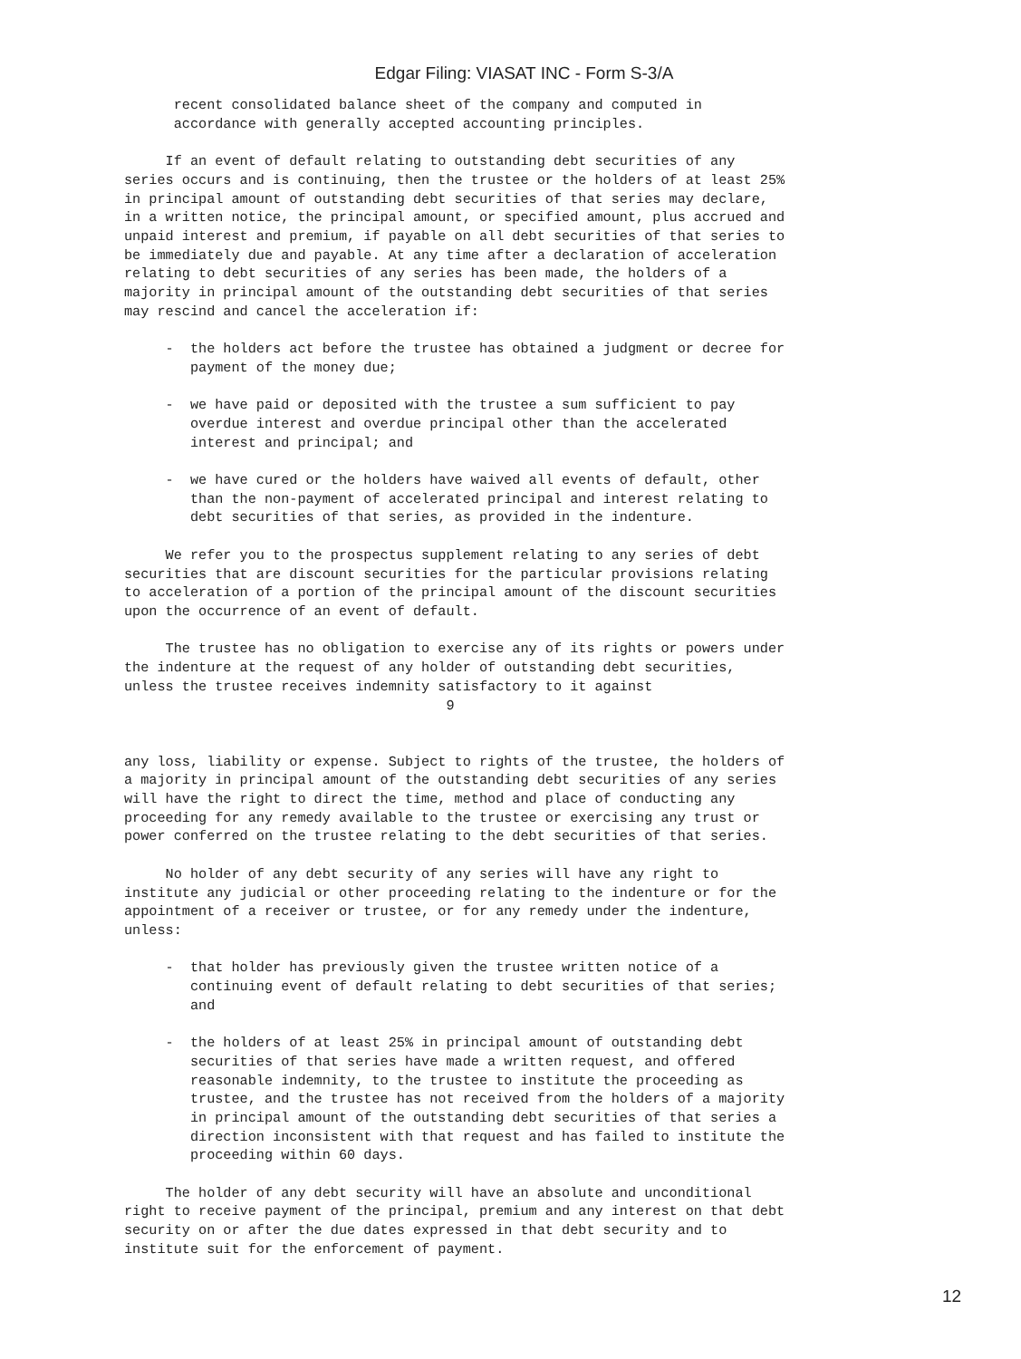Edgar Filing: VIASAT INC - Form S-3/A
      recent consolidated balance sheet of the company and computed in
      accordance with generally accepted accounting principles.

     If an event of default relating to outstanding debt securities of any
series occurs and is continuing, then the trustee or the holders of at least 25%
in principal amount of outstanding debt securities of that series may declare,
in a written notice, the principal amount, or specified amount, plus accrued and
unpaid interest and premium, if payable on all debt securities of that series to
be immediately due and payable. At any time after a declaration of acceleration
relating to debt securities of any series has been made, the holders of a
majority in principal amount of the outstanding debt securities of that series
may rescind and cancel the acceleration if:

     -  the holders act before the trustee has obtained a judgment or decree for
        payment of the money due;

     -  we have paid or deposited with the trustee a sum sufficient to pay
        overdue interest and overdue principal other than the accelerated
        interest and principal; and

     -  we have cured or the holders have waived all events of default, other
        than the non-payment of accelerated principal and interest relating to
        debt securities of that series, as provided in the indenture.

     We refer you to the prospectus supplement relating to any series of debt
securities that are discount securities for the particular provisions relating
to acceleration of a portion of the principal amount of the discount securities
upon the occurrence of an event of default.

     The trustee has no obligation to exercise any of its rights or powers under
the indenture at the request of any holder of outstanding debt securities,
unless the trustee receives indemnity satisfactory to it against
                                       9


any loss, liability or expense. Subject to rights of the trustee, the holders of
a majority in principal amount of the outstanding debt securities of any series
will have the right to direct the time, method and place of conducting any
proceeding for any remedy available to the trustee or exercising any trust or
power conferred on the trustee relating to the debt securities of that series.

     No holder of any debt security of any series will have any right to
institute any judicial or other proceeding relating to the indenture or for the
appointment of a receiver or trustee, or for any remedy under the indenture,
unless:

     -  that holder has previously given the trustee written notice of a
        continuing event of default relating to debt securities of that series;
        and

     -  the holders of at least 25% in principal amount of outstanding debt
        securities of that series have made a written request, and offered
        reasonable indemnity, to the trustee to institute the proceeding as
        trustee, and the trustee has not received from the holders of a majority
        in principal amount of the outstanding debt securities of that series a
        direction inconsistent with that request and has failed to institute the
        proceeding within 60 days.

     The holder of any debt security will have an absolute and unconditional
right to receive payment of the principal, premium and any interest on that debt
security on or after the due dates expressed in that debt security and to
institute suit for the enforcement of payment.
12